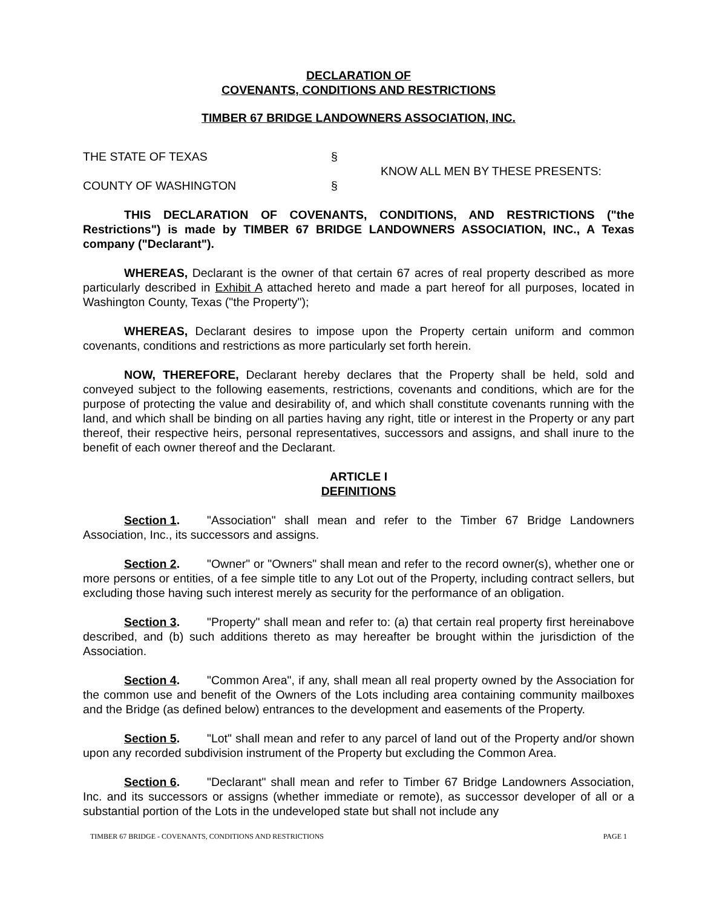DECLARATION OF
COVENANTS, CONDITIONS AND RESTRICTIONS
TIMBER 67 BRIDGE LANDOWNERS ASSOCIATION, INC.
THE STATE OF TEXAS
COUNTY OF WASHINGTON
§
§
KNOW ALL MEN BY THESE PRESENTS:
THIS DECLARATION OF COVENANTS, CONDITIONS, AND RESTRICTIONS ("the Restrictions") is made by TIMBER 67 BRIDGE LANDOWNERS ASSOCIATION, INC., A Texas company ("Declarant").
WHEREAS, Declarant is the owner of that certain 67 acres of real property described as more particularly described in Exhibit A attached hereto and made a part hereof for all purposes, located in Washington County, Texas ("the Property");
WHEREAS, Declarant desires to impose upon the Property certain uniform and common covenants, conditions and restrictions as more particularly set forth herein.
NOW, THEREFORE, Declarant hereby declares that the Property shall be held, sold and conveyed subject to the following easements, restrictions, covenants and conditions, which are for the purpose of protecting the value and desirability of, and which shall constitute covenants running with the land, and which shall be binding on all parties having any right, title or interest in the Property or any part thereof, their respective heirs, personal representatives, successors and assigns, and shall inure to the benefit of each owner thereof and the Declarant.
ARTICLE I
DEFINITIONS
Section 1. "Association" shall mean and refer to the Timber 67 Bridge Landowners Association, Inc., its successors and assigns.
Section 2. "Owner" or "Owners" shall mean and refer to the record owner(s), whether one or more persons or entities, of a fee simple title to any Lot out of the Property, including contract sellers, but excluding those having such interest merely as security for the performance of an obligation.
Section 3. "Property" shall mean and refer to: (a) that certain real property first hereinabove described, and (b) such additions thereto as may hereafter be brought within the jurisdiction of the Association.
Section 4. "Common Area", if any, shall mean all real property owned by the Association for the common use and benefit of the Owners of the Lots including area containing community mailboxes and the Bridge (as defined below) entrances to the development and easements of the Property.
Section 5. "Lot" shall mean and refer to any parcel of land out of the Property and/or shown upon any recorded subdivision instrument of the Property but excluding the Common Area.
Section 6. "Declarant" shall mean and refer to Timber 67 Bridge Landowners Association, Inc. and its successors or assigns (whether immediate or remote), as successor developer of all or a substantial portion of the Lots in the undeveloped state but shall not include any
TIMBER 67 BRIDGE - COVENANTS, CONDITIONS AND RESTRICTIONS PAGE 1